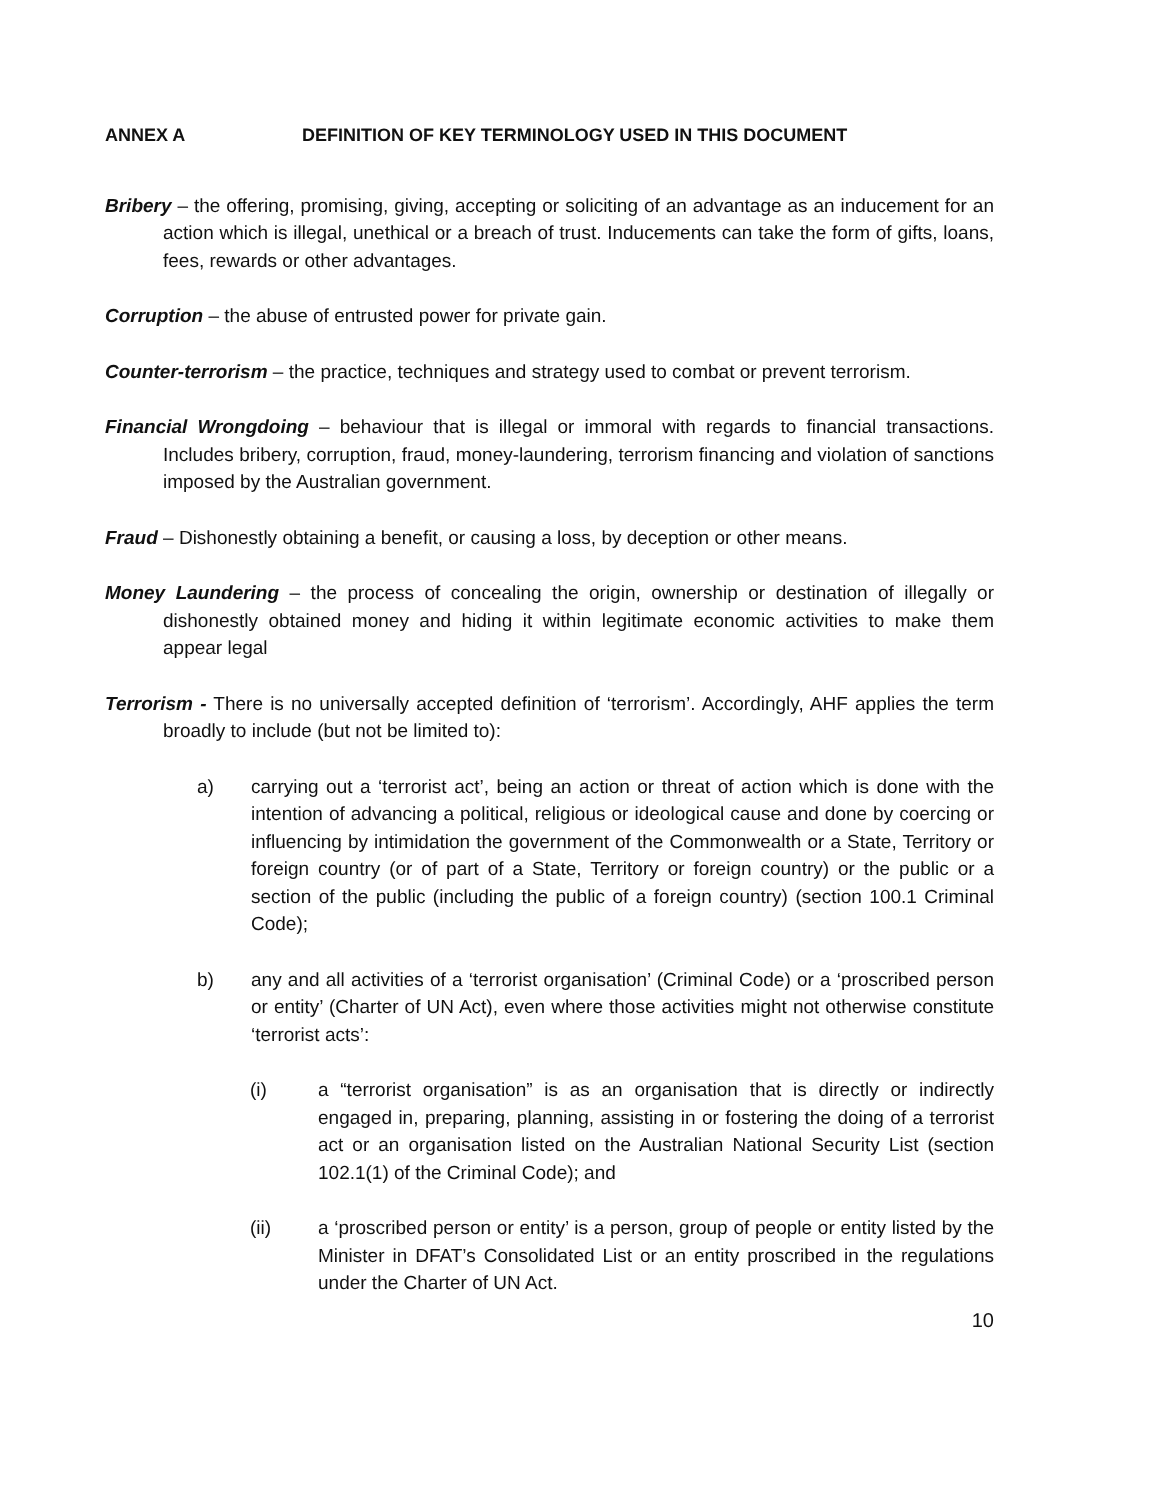ANNEX A DEFINITION OF KEY TERMINOLOGY USED IN THIS DOCUMENT
Bribery – the offering, promising, giving, accepting or soliciting of an advantage as an inducement for an action which is illegal, unethical or a breach of trust. Inducements can take the form of gifts, loans, fees, rewards or other advantages.
Corruption – the abuse of entrusted power for private gain.
Counter-terrorism – the practice, techniques and strategy used to combat or prevent terrorism.
Financial Wrongdoing – behaviour that is illegal or immoral with regards to financial transactions. Includes bribery, corruption, fraud, money-laundering, terrorism financing and violation of sanctions imposed by the Australian government.
Fraud – Dishonestly obtaining a benefit, or causing a loss, by deception or other means.
Money Laundering – the process of concealing the origin, ownership or destination of illegally or dishonestly obtained money and hiding it within legitimate economic activities to make them appear legal
Terrorism - There is no universally accepted definition of ‘terrorism’. Accordingly, AHF applies the term broadly to include (but not be limited to):
a) carrying out a ‘terrorist act’, being an action or threat of action which is done with the intention of advancing a political, religious or ideological cause and done by coercing or influencing by intimidation the government of the Commonwealth or a State, Territory or foreign country (or of part of a State, Territory or foreign country) or the public or a section of the public (including the public of a foreign country) (section 100.1 Criminal Code);
b) any and all activities of a ‘terrorist organisation’ (Criminal Code) or a ‘proscribed person or entity’ (Charter of UN Act), even where those activities might not otherwise constitute ‘terrorist acts’:
(i) a “terrorist organisation” is as an organisation that is directly or indirectly engaged in, preparing, planning, assisting in or fostering the doing of a terrorist act or an organisation listed on the Australian National Security List (section 102.1(1) of the Criminal Code); and
(ii) a ‘proscribed person or entity’ is a person, group of people or entity listed by the Minister in DFAT’s Consolidated List or an entity proscribed in the regulations under the Charter of UN Act.
10